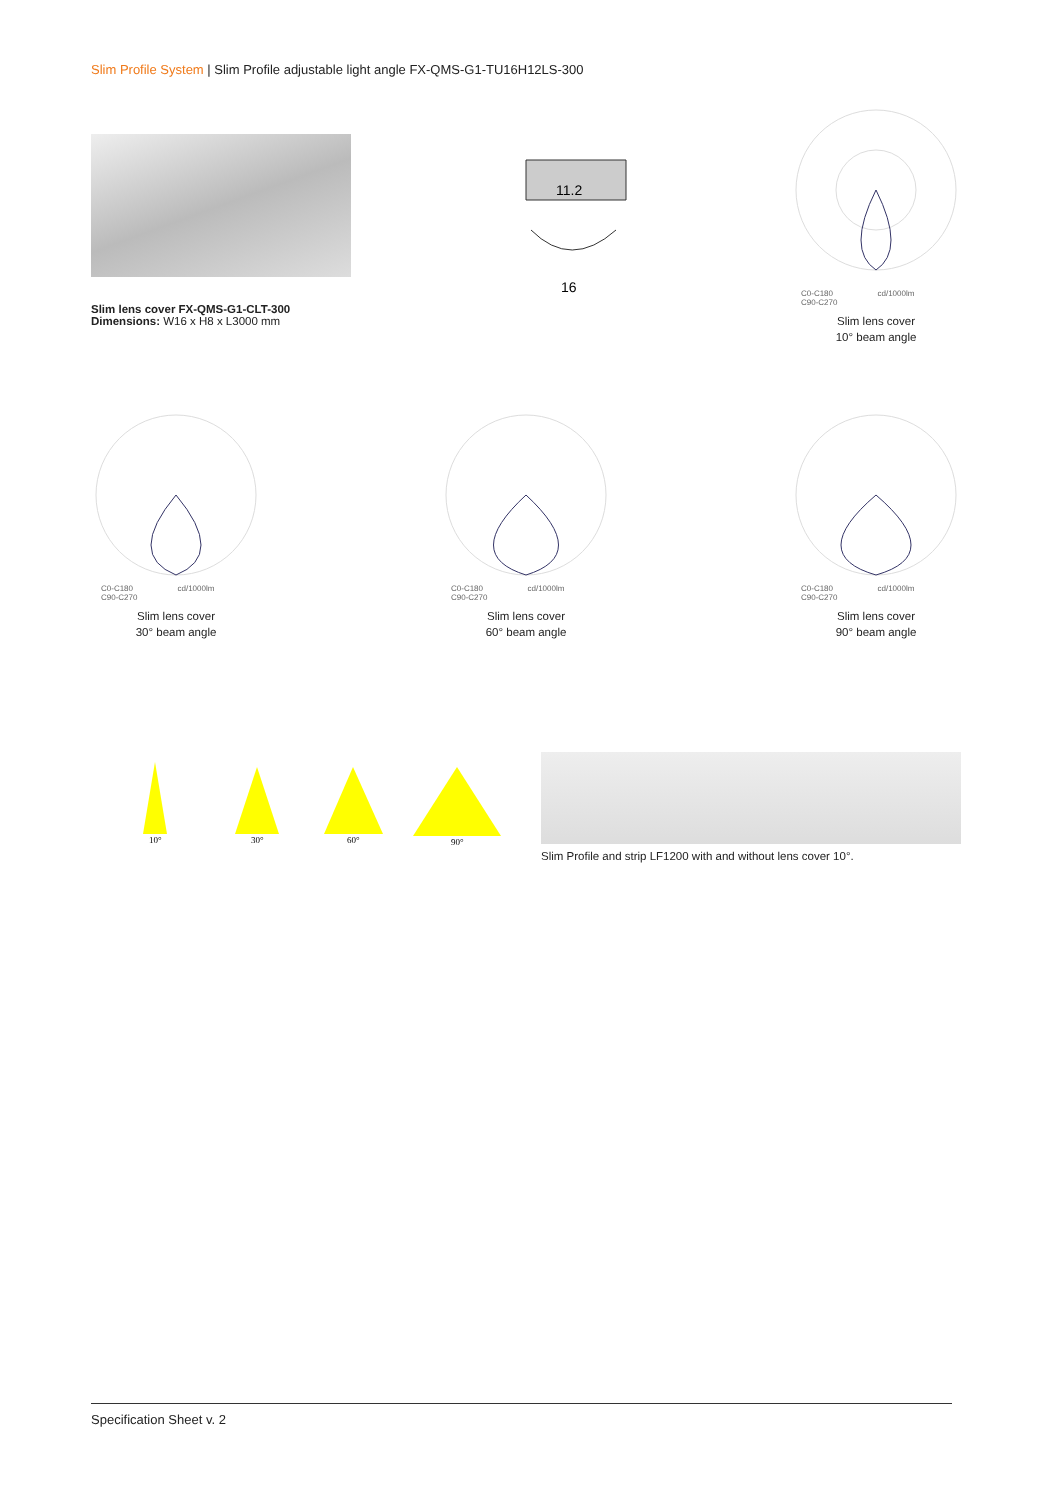Slim Profile System | Slim Profile adjustable light angle FX-QMS-G1-TU16H12LS-300
Slim lens cover FX-QMS-G1-CLT-300
Dimensions: W16 x H8 x L3000 mm
11.2
16
C0-C180
C90-C270 cd/1000lm
Slim lens cover
10° beam angle
C0-C180
C90-C270 cd/1000lm
Slim lens cover
30° beam angle
C0-C180
C90-C270 cd/1000lm
Slim lens cover
60° beam angle
C0-C180
C90-C270 cd/1000lm
Slim lens cover
90° beam angle
10°
30°
60°
90°
Slim Profile and strip LF1200 with and without lens cover 10°.
Specification Sheet v. 2